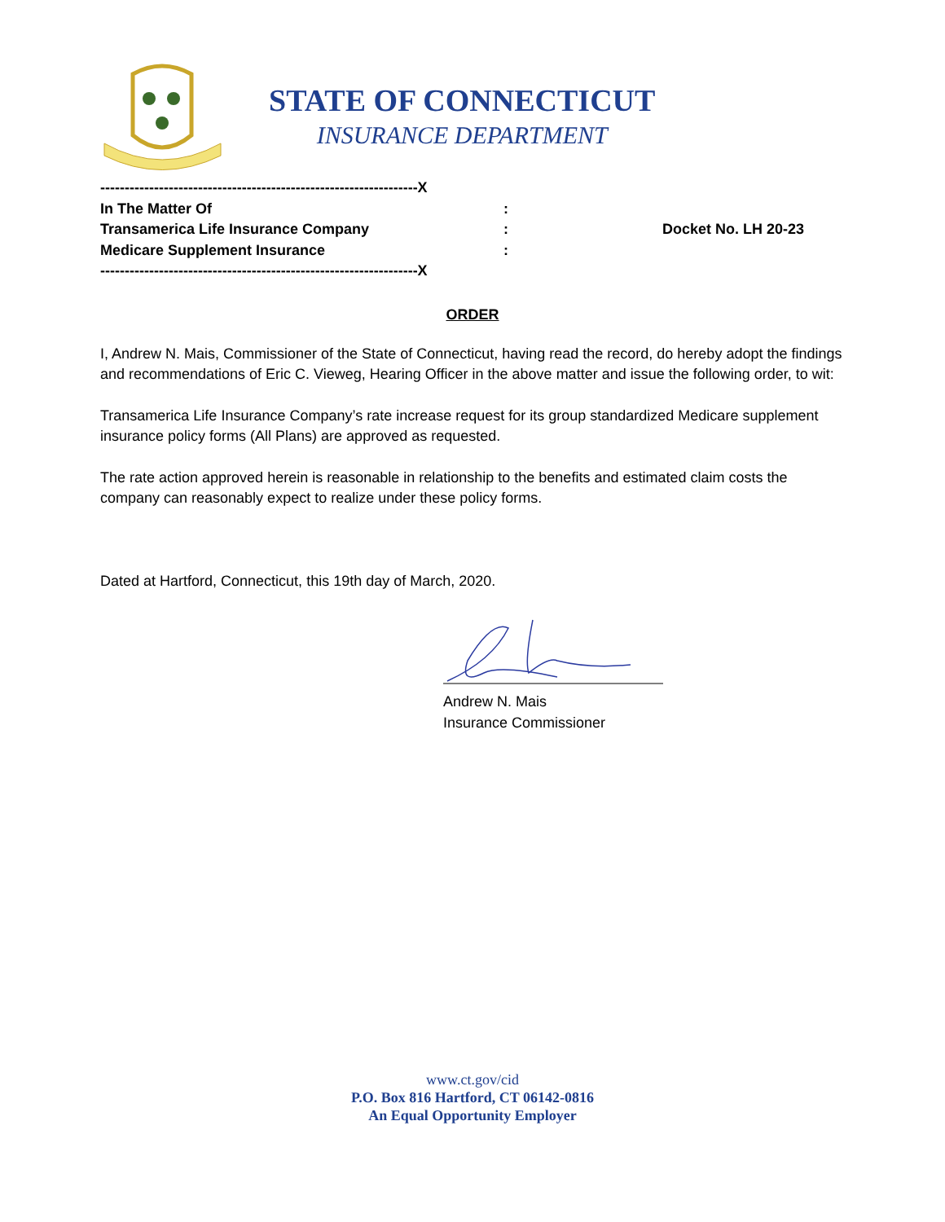STATE OF CONNECTICUT
INSURANCE DEPARTMENT
-----------------------------------------------------------------X
In The Matter Of:
Transamerica Life Insurance Company: Docket No. LH 20-23
Medicare Supplement Insurance:
-----------------------------------------------------------------X
ORDER
I, Andrew N. Mais, Commissioner of the State of Connecticut, having read the record, do hereby adopt the findings and recommendations of Eric C. Vieweg, Hearing Officer in the above matter and issue the following order, to wit:
Transamerica Life Insurance Company’s rate increase request for its group standardized Medicare supplement insurance policy forms (All Plans) are approved as requested.
The rate action approved herein is reasonable in relationship to the benefits and estimated claim costs the company can reasonably expect to realize under these policy forms.
Dated at Hartford, Connecticut, this 19th day of March, 2020.
Andrew N. Mais
Insurance Commissioner
www.ct.gov/cid
P.O. Box 816 Hartford, CT 06142-0816
An Equal Opportunity Employer